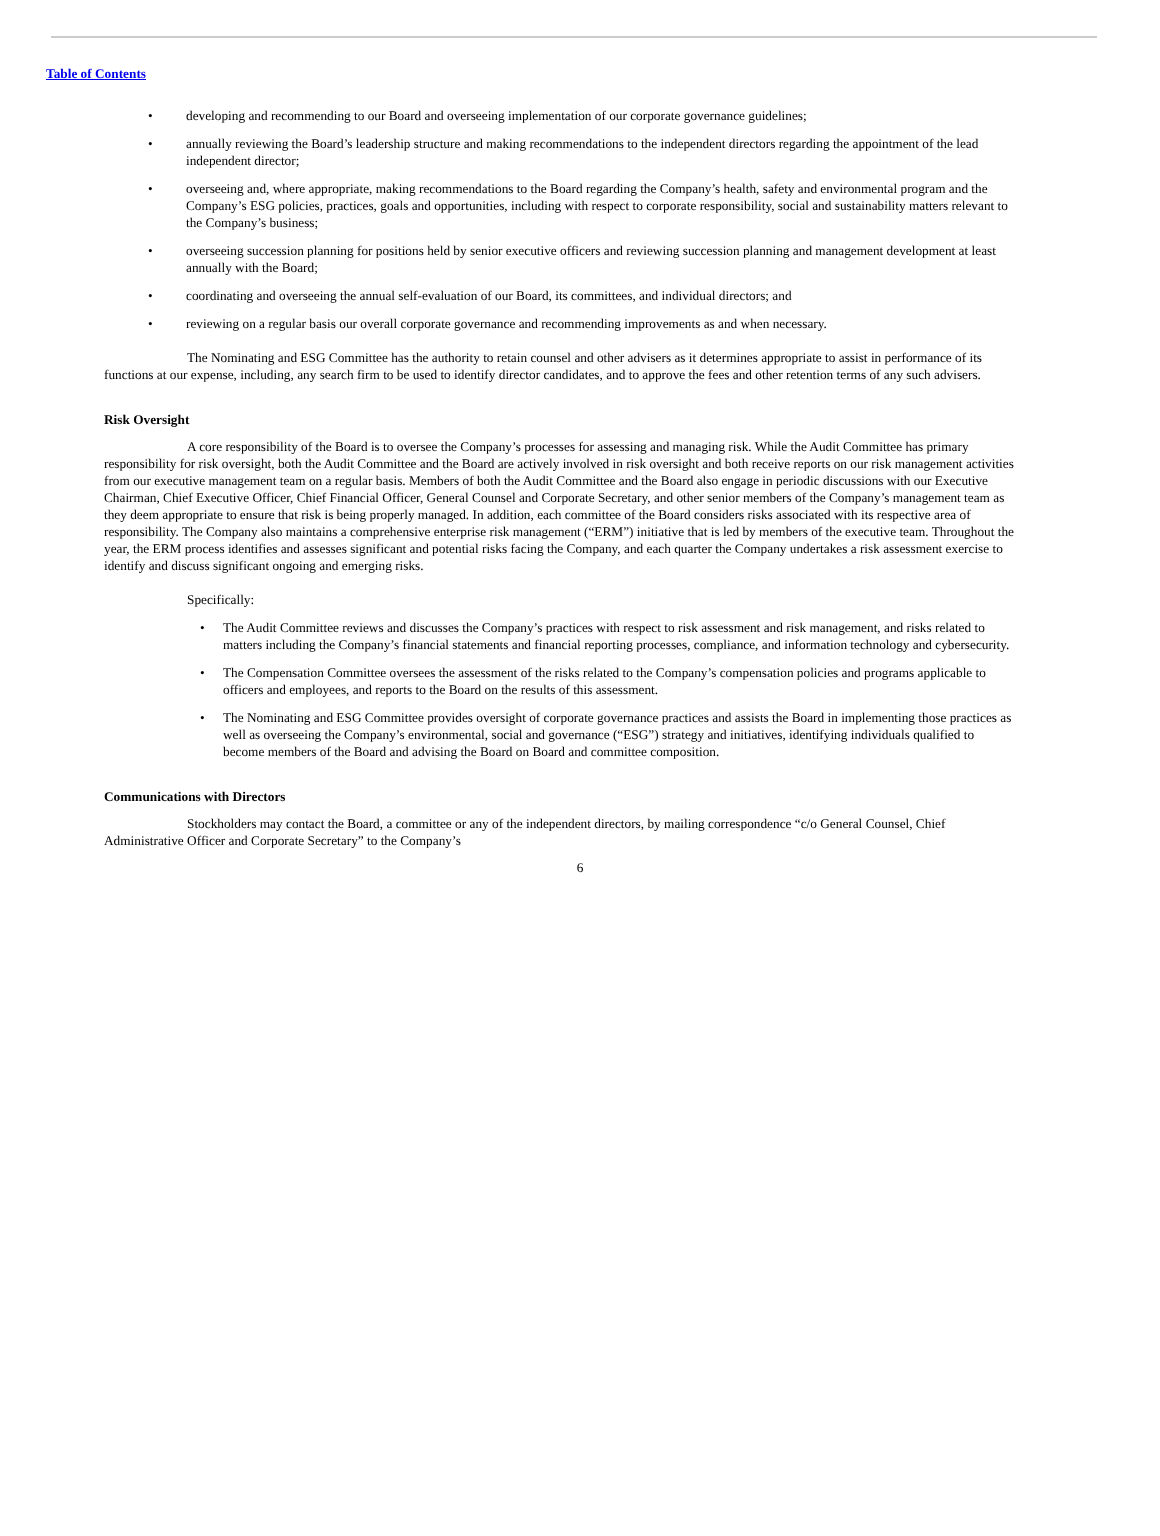Table of Contents
• developing and recommending to our Board and overseeing implementation of our corporate governance guidelines;
• annually reviewing the Board’s leadership structure and making recommendations to the independent directors regarding the appointment of the lead independent director;
• overseeing and, where appropriate, making recommendations to the Board regarding the Company’s health, safety and environmental program and the Company’s ESG policies, practices, goals and opportunities, including with respect to corporate responsibility, social and sustainability matters relevant to the Company’s business;
• overseeing succession planning for positions held by senior executive officers and reviewing succession planning and management development at least annually with the Board;
• coordinating and overseeing the annual self-evaluation of our Board, its committees, and individual directors; and
• reviewing on a regular basis our overall corporate governance and recommending improvements as and when necessary.
The Nominating and ESG Committee has the authority to retain counsel and other advisers as it determines appropriate to assist in performance of its functions at our expense, including, any search firm to be used to identify director candidates, and to approve the fees and other retention terms of any such advisers.
Risk Oversight
A core responsibility of the Board is to oversee the Company’s processes for assessing and managing risk. While the Audit Committee has primary responsibility for risk oversight, both the Audit Committee and the Board are actively involved in risk oversight and both receive reports on our risk management activities from our executive management team on a regular basis. Members of both the Audit Committee and the Board also engage in periodic discussions with our Executive Chairman, Chief Executive Officer, Chief Financial Officer, General Counsel and Corporate Secretary, and other senior members of the Company’s management team as they deem appropriate to ensure that risk is being properly managed. In addition, each committee of the Board considers risks associated with its respective area of responsibility. The Company also maintains a comprehensive enterprise risk management (“ERM”) initiative that is led by members of the executive team. Throughout the year, the ERM process identifies and assesses significant and potential risks facing the Company, and each quarter the Company undertakes a risk assessment exercise to identify and discuss significant ongoing and emerging risks.
Specifically:
• The Audit Committee reviews and discusses the Company’s practices with respect to risk assessment and risk management, and risks related to matters including the Company’s financial statements and financial reporting processes, compliance, and information technology and cybersecurity.
• The Compensation Committee oversees the assessment of the risks related to the Company’s compensation policies and programs applicable to officers and employees, and reports to the Board on the results of this assessment.
• The Nominating and ESG Committee provides oversight of corporate governance practices and assists the Board in implementing those practices as well as overseeing the Company’s environmental, social and governance (“ESG”) strategy and initiatives, identifying individuals qualified to become members of the Board and advising the Board on Board and committee composition.
Communications with Directors
Stockholders may contact the Board, a committee or any of the independent directors, by mailing correspondence “c/o General Counsel, Chief Administrative Officer and Corporate Secretary” to the Company’s
6